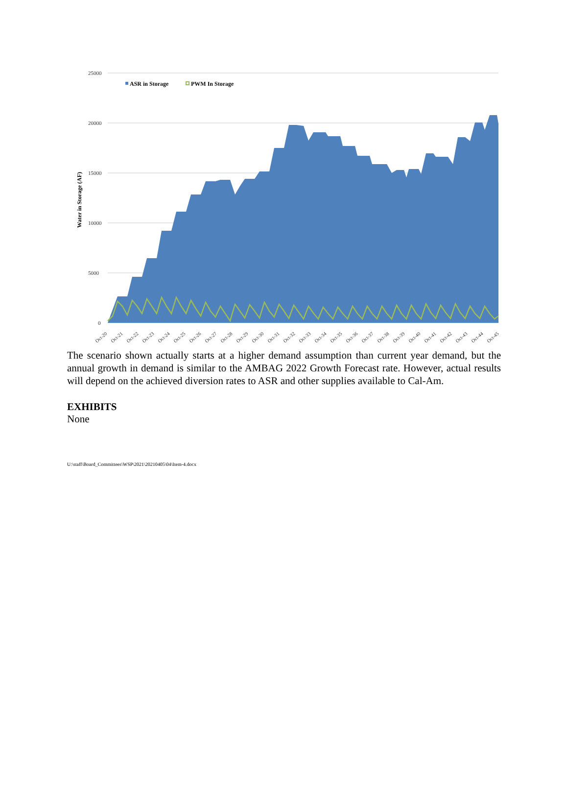25000
20000
15000
10000
5000
0
Water in Storage (AF)
ASR in Storage
PWM In Storage
Oct-20
Oct-21
Oct-22
Oct-23
Oct-24
Oct-25
Oct-26
Oct-27
Oct-28
Oct-29
Oct-30
Oct-31
Oct-32
Oct-33
Oct-34
Oct-35
Oct-36
Oct-37
Oct-38
Oct-39
Oct-40
Oct-41
Oct-42
Oct-43
Oct-44
Oct-45
The scenario shown actually starts at a higher demand assumption than current year demand, but the annual growth in demand is similar to the AMBAG 2022 Growth Forecast rate. However, actual results will depend on the achieved diversion rates to ASR and other supplies available to Cal-Am.
EXHIBITS
None
U:\staff\Board_Committees\WSP\2021\20210405\04\Item-4.docx